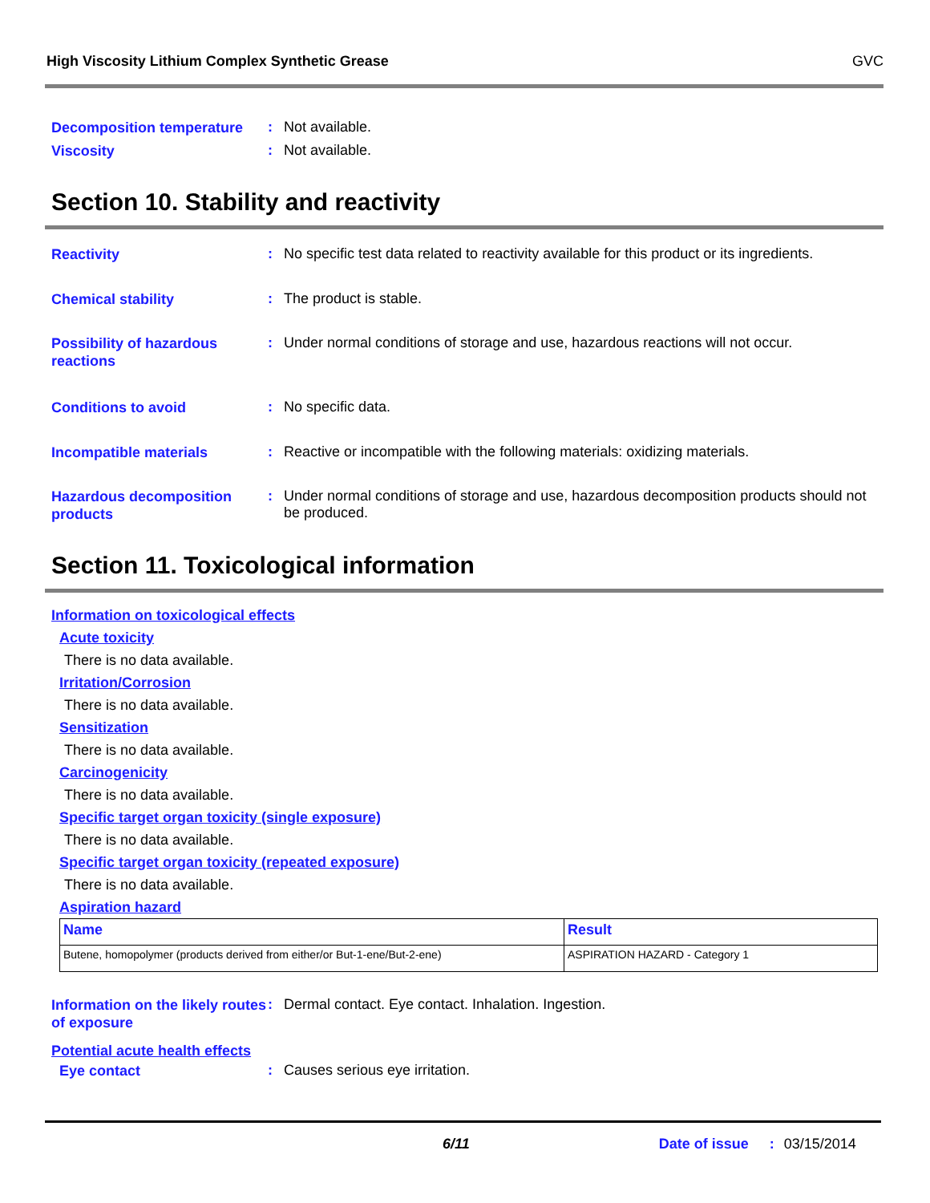High Viscosity Lithium Complex Synthetic Grease GVC
Decomposition temperature
:
Not available.
Viscosity
:
Not available.
Section 10. Stability and reactivity
Reactivity
:
No specific test data related to reactivity available for this product or its ingredients.
Chemical stability
:
The product is stable.
Possibility of hazardous reactions
:
Under normal conditions of storage and use, hazardous reactions will not occur.
Conditions to avoid
:
No specific data.
Incompatible materials
:
Reactive or incompatible with the following materials: oxidizing materials.
Hazardous decomposition products
:
Under normal conditions of storage and use, hazardous decomposition products should not be produced.
Section 11. Toxicological information
Information on toxicological effects
Acute toxicity
There is no data available.
Irritation/Corrosion
There is no data available.
Sensitization
There is no data available.
Carcinogenicity
There is no data available.
Specific target organ toxicity (single exposure)
There is no data available.
Specific target organ toxicity (repeated exposure)
There is no data available.
Aspiration hazard
| Name | Result |
| --- | --- |
| Butene, homopolymer (products derived from either/or But-1-ene/But-2-ene) | ASPIRATION HAZARD - Category 1 |
Information on the likely routes of exposure
:
Dermal contact. Eye contact. Inhalation. Ingestion.
Potential acute health effects
Eye contact
:
Causes serious eye irritation.
6/11 Date of issue: 03/15/2014